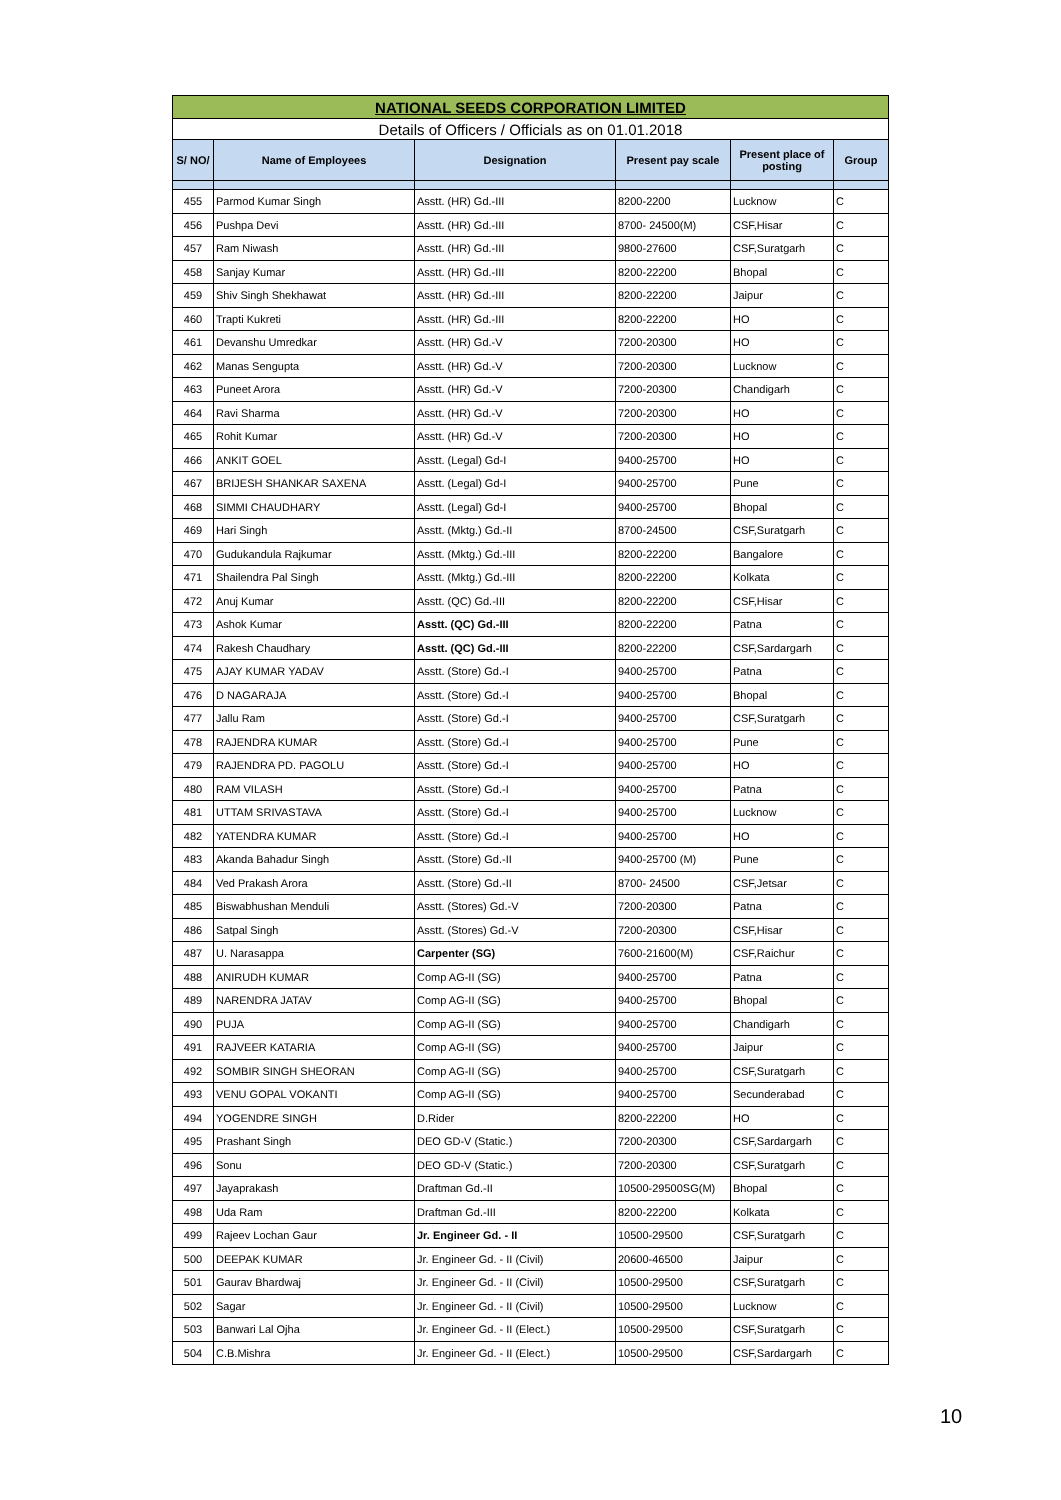| NATIONAL SEEDS CORPORATION LIMITED | | | | | |
| Details of Officers / Officials as on 01.01.2018 | | | | | |
| S/ NO/ | Name of Employees | Designation | Present pay scale | Present place of posting | Group |
| 455 | Parmod Kumar Singh | Asstt. (HR) Gd.-III | 8200-2200 | Lucknow | C |
| 456 | Pushpa Devi | Asstt. (HR) Gd.-III | 8700- 24500(M) | CSF,Hisar | C |
| 457 | Ram Niwash | Asstt. (HR) Gd.-III | 9800-27600 | CSF,Suratgarh | C |
| 458 | Sanjay Kumar | Asstt. (HR) Gd.-III | 8200-22200 | Bhopal | C |
| 459 | Shiv Singh Shekhawat | Asstt. (HR) Gd.-III | 8200-22200 | Jaipur | C |
| 460 | Trapti Kukreti | Asstt. (HR) Gd.-III | 8200-22200 | HO | C |
| 461 | Devanshu Umredkar | Asstt. (HR) Gd.-V | 7200-20300 | HO | C |
| 462 | Manas Sengupta | Asstt. (HR) Gd.-V | 7200-20300 | Lucknow | C |
| 463 | Puneet Arora | Asstt. (HR) Gd.-V | 7200-20300 | Chandigarh | C |
| 464 | Ravi Sharma | Asstt. (HR) Gd.-V | 7200-20300 | HO | C |
| 465 | Rohit Kumar | Asstt. (HR) Gd.-V | 7200-20300 | HO | C |
| 466 | ANKIT GOEL | Asstt. (Legal) Gd-I | 9400-25700 | HO | C |
| 467 | BRIJESH SHANKAR SAXENA | Asstt. (Legal) Gd-I | 9400-25700 | Pune | C |
| 468 | SIMMI CHAUDHARY | Asstt. (Legal) Gd-I | 9400-25700 | Bhopal | C |
| 469 | Hari Singh | Asstt. (Mktg.) Gd.-II | 8700-24500 | CSF,Suratgarh | C |
| 470 | Gudukandula Rajkumar | Asstt. (Mktg.) Gd.-III | 8200-22200 | Bangalore | C |
| 471 | Shailendra Pal Singh | Asstt. (Mktg.) Gd.-III | 8200-22200 | Kolkata | C |
| 472 | Anuj Kumar | Asstt. (QC) Gd.-III | 8200-22200 | CSF,Hisar | C |
| 473 | Ashok Kumar | Asstt. (QC) Gd.-III | 8200-22200 | Patna | C |
| 474 | Rakesh Chaudhary | Asstt. (QC) Gd.-III | 8200-22200 | CSF,Sardargarh | C |
| 475 | AJAY KUMAR YADAV | Asstt. (Store) Gd.-I | 9400-25700 | Patna | C |
| 476 | D NAGARAJA | Asstt. (Store) Gd.-I | 9400-25700 | Bhopal | C |
| 477 | Jallu Ram | Asstt. (Store) Gd.-I | 9400-25700 | CSF,Suratgarh | C |
| 478 | RAJENDRA KUMAR | Asstt. (Store) Gd.-I | 9400-25700 | Pune | C |
| 479 | RAJENDRA PD. PAGOLU | Asstt. (Store) Gd.-I | 9400-25700 | HO | C |
| 480 | RAM VILASH | Asstt. (Store) Gd.-I | 9400-25700 | Patna | C |
| 481 | UTTAM SRIVASTAVA | Asstt. (Store) Gd.-I | 9400-25700 | Lucknow | C |
| 482 | YATENDRA KUMAR | Asstt. (Store) Gd.-I | 9400-25700 | HO | C |
| 483 | Akanda Bahadur Singh | Asstt. (Store) Gd.-II | 9400-25700 (M) | Pune | C |
| 484 | Ved Prakash Arora | Asstt. (Store) Gd.-II | 8700- 24500 | CSF,Jetsar | C |
| 485 | Biswabhushan Menduli | Asstt. (Stores) Gd.-V | 7200-20300 | Patna | C |
| 486 | Satpal Singh | Asstt. (Stores) Gd.-V | 7200-20300 | CSF,Hisar | C |
| 487 | U. Narasappa | Carpenter (SG) | 7600-21600(M) | CSF,Raichur | C |
| 488 | ANIRUDH KUMAR | Comp AG-II (SG) | 9400-25700 | Patna | C |
| 489 | NARENDRA JATAV | Comp AG-II (SG) | 9400-25700 | Bhopal | C |
| 490 | PUJA | Comp AG-II (SG) | 9400-25700 | Chandigarh | C |
| 491 | RAJVEER KATARIA | Comp AG-II (SG) | 9400-25700 | Jaipur | C |
| 492 | SOMBIR SINGH SHEORAN | Comp AG-II (SG) | 9400-25700 | CSF,Suratgarh | C |
| 493 | VENU GOPAL VOKANTI | Comp AG-II (SG) | 9400-25700 | Secunderabad | C |
| 494 | YOGENDRE SINGH | D.Rider | 8200-22200 | HO | C |
| 495 | Prashant Singh | DEO GD-V (Static.) | 7200-20300 | CSF,Sardargarh | C |
| 496 | Sonu | DEO GD-V (Static.) | 7200-20300 | CSF,Suratgarh | C |
| 497 | Jayaprakash | Draftman Gd.-II | 10500-29500SG(M) | Bhopal | C |
| 498 | Uda Ram | Draftman Gd.-III | 8200-22200 | Kolkata | C |
| 499 | Rajeev Lochan Gaur | Jr. Engineer Gd. - II | 10500-29500 | CSF,Suratgarh | C |
| 500 | DEEPAK KUMAR | Jr. Engineer Gd. - II (Civil) | 20600-46500 | Jaipur | C |
| 501 | Gaurav Bhardwaj | Jr. Engineer Gd. - II (Civil) | 10500-29500 | CSF,Suratgarh | C |
| 502 | Sagar | Jr. Engineer Gd. - II (Civil) | 10500-29500 | Lucknow | C |
| 503 | Banwari Lal Ojha | Jr. Engineer Gd. - II (Elect.) | 10500-29500 | CSF,Suratgarh | C |
| 504 | C.B.Mishra | Jr. Engineer Gd. - II (Elect.) | 10500-29500 | CSF,Sardargarh | C |
10